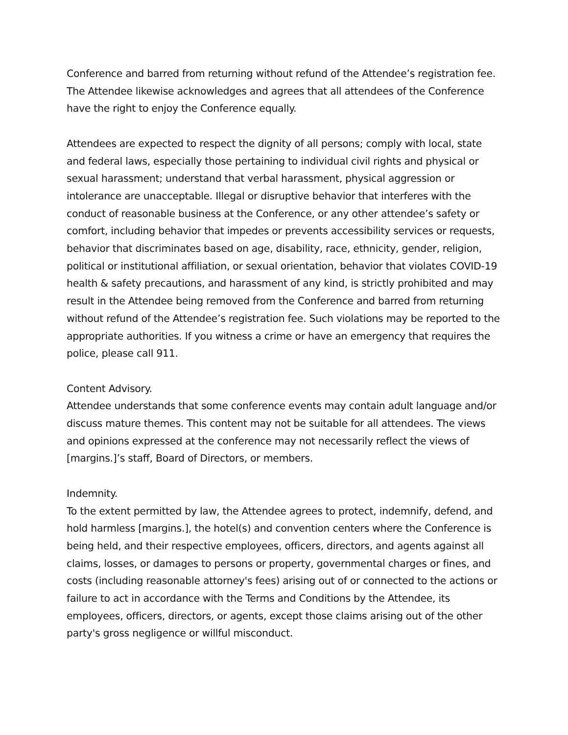Conference and barred from returning without refund of the Attendee’s registration fee. The Attendee likewise acknowledges and agrees that all attendees of the Conference have the right to enjoy the Conference equally.
Attendees are expected to respect the dignity of all persons; comply with local, state and federal laws, especially those pertaining to individual civil rights and physical or sexual harassment; understand that verbal harassment, physical aggression or intolerance are unacceptable. Illegal or disruptive behavior that interferes with the conduct of reasonable business at the Conference, or any other attendee’s safety or comfort, including behavior that impedes or prevents accessibility services or requests, behavior that discriminates based on age, disability, race, ethnicity, gender, religion, political or institutional affiliation, or sexual orientation, behavior that violates COVID-19 health & safety precautions, and harassment of any kind, is strictly prohibited and may result in the Attendee being removed from the Conference and barred from returning without refund of the Attendee’s registration fee. Such violations may be reported to the appropriate authorities. If you witness a crime or have an emergency that requires the police, please call 911.
Content Advisory.
Attendee understands that some conference events may contain adult language and/or discuss mature themes. This content may not be suitable for all attendees. The views and opinions expressed at the conference may not necessarily reflect the views of [margins.]’s staff, Board of Directors, or members.
Indemnity.
To the extent permitted by law, the Attendee agrees to protect, indemnify, defend, and hold harmless [margins.], the hotel(s) and convention centers where the Conference is being held, and their respective employees, officers, directors, and agents against all claims, losses, or damages to persons or property, governmental charges or fines, and costs (including reasonable attorney's fees) arising out of or connected to the actions or failure to act in accordance with the Terms and Conditions by the Attendee, its employees, officers, directors, or agents, except those claims arising out of the other party's gross negligence or willful misconduct.